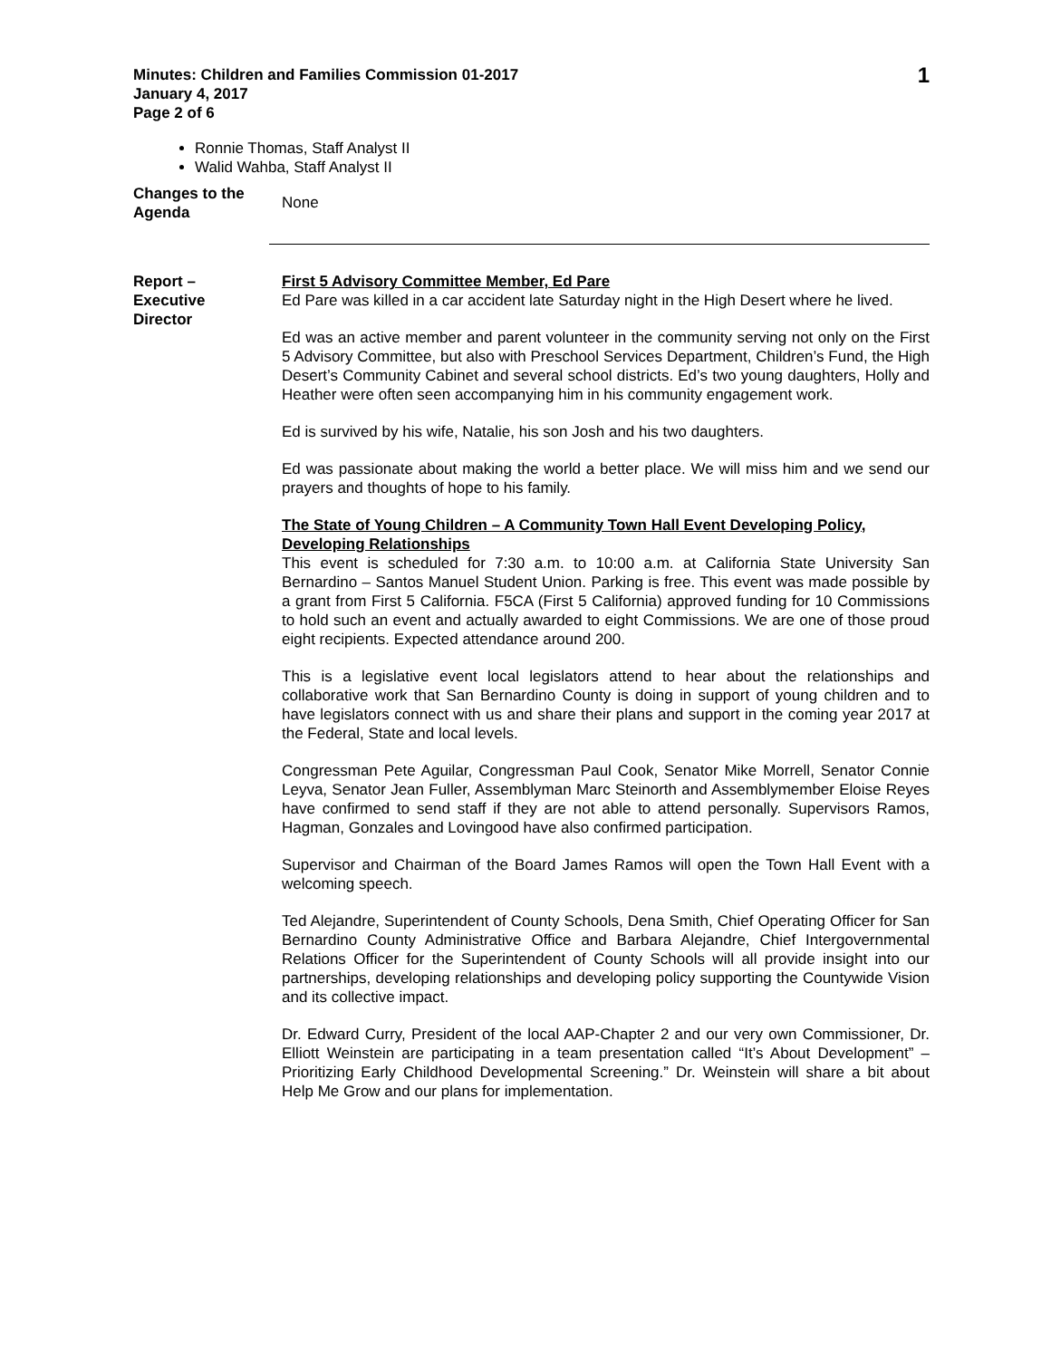Minutes: Children and Families Commission 01-2017
January 4, 2017
Page 2 of 6
1
Ronnie Thomas, Staff Analyst II
Walid Wahba, Staff Analyst II
Changes to the Agenda
None
Report –
Executive
Director
First 5 Advisory Committee Member, Ed Pare
Ed Pare was killed in a car accident late Saturday night in the High Desert where he lived.
Ed was an active member and parent volunteer in the community serving not only on the First 5 Advisory Committee, but also with Preschool Services Department, Children’s Fund, the High Desert’s Community Cabinet and several school districts. Ed’s two young daughters, Holly and Heather were often seen accompanying him in his community engagement work.
Ed is survived by his wife, Natalie, his son Josh and his two daughters.
Ed was passionate about making the world a better place. We will miss him and we send our prayers and thoughts of hope to his family.
The State of Young Children – A Community Town Hall Event Developing Policy, Developing Relationships
This event is scheduled for 7:30 a.m. to 10:00 a.m. at California State University San Bernardino – Santos Manuel Student Union. Parking is free. This event was made possible by a grant from First 5 California. F5CA (First 5 California) approved funding for 10 Commissions to hold such an event and actually awarded to eight Commissions. We are one of those proud eight recipients. Expected attendance around 200.
This is a legislative event local legislators attend to hear about the relationships and collaborative work that San Bernardino County is doing in support of young children and to have legislators connect with us and share their plans and support in the coming year 2017 at the Federal, State and local levels.
Congressman Pete Aguilar, Congressman Paul Cook, Senator Mike Morrell, Senator Connie Leyva, Senator Jean Fuller, Assemblyman Marc Steinorth and Assemblymember Eloise Reyes have confirmed to send staff if they are not able to attend personally. Supervisors Ramos, Hagman, Gonzales and Lovingood have also confirmed participation.
Supervisor and Chairman of the Board James Ramos will open the Town Hall Event with a welcoming speech.
Ted Alejandre, Superintendent of County Schools, Dena Smith, Chief Operating Officer for San Bernardino County Administrative Office and Barbara Alejandre, Chief Intergovernmental Relations Officer for the Superintendent of County Schools will all provide insight into our partnerships, developing relationships and developing policy supporting the Countywide Vision and its collective impact.
Dr. Edward Curry, President of the local AAP-Chapter 2 and our very own Commissioner, Dr. Elliott Weinstein are participating in a team presentation called “It’s About Development” – Prioritizing Early Childhood Developmental Screening.” Dr. Weinstein will share a bit about Help Me Grow and our plans for implementation.